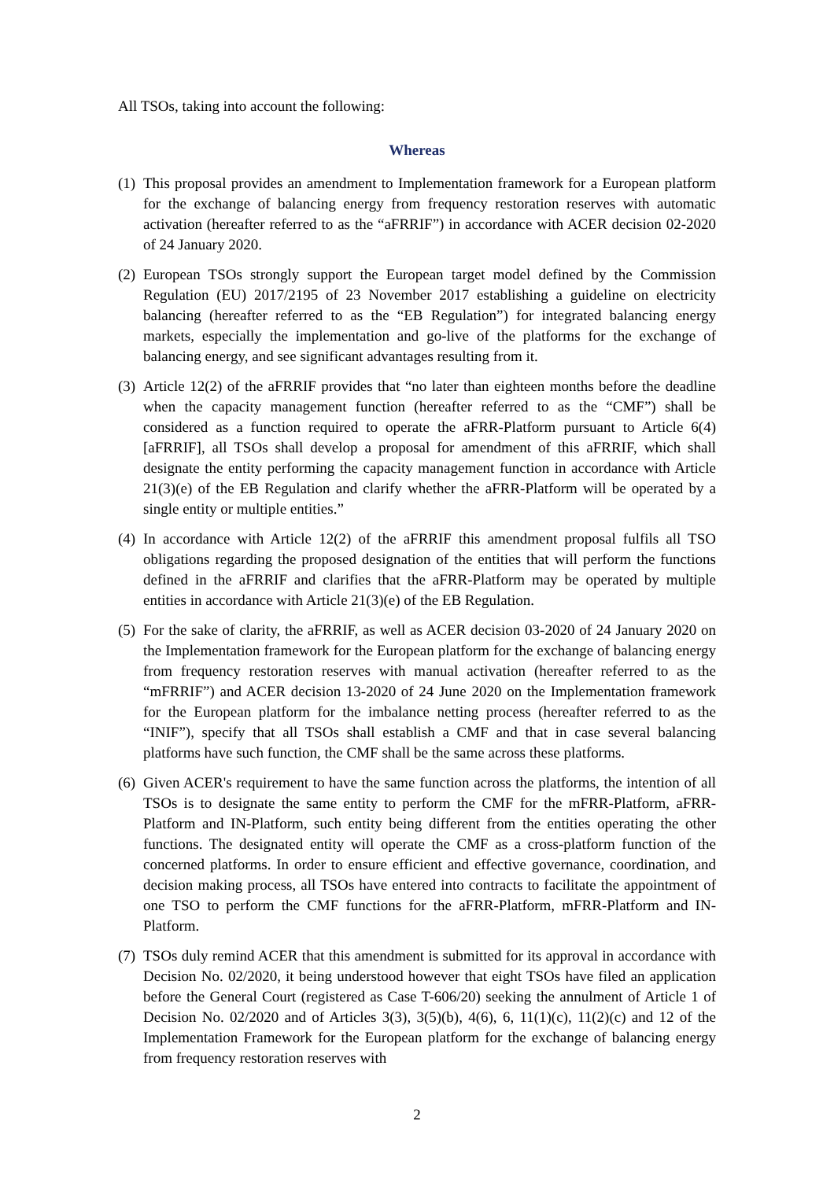All TSOs, taking into account the following:
Whereas
(1) This proposal provides an amendment to Implementation framework for a European platform for the exchange of balancing energy from frequency restoration reserves with automatic activation (hereafter referred to as the “aFRRIF”) in accordance with ACER decision 02-2020 of 24 January 2020.
(2) European TSOs strongly support the European target model defined by the Commission Regulation (EU) 2017/2195 of 23 November 2017 establishing a guideline on electricity balancing (hereafter referred to as the “EB Regulation”) for integrated balancing energy markets, especially the implementation and go-live of the platforms for the exchange of balancing energy, and see significant advantages resulting from it.
(3) Article 12(2) of the aFRRIF provides that “no later than eighteen months before the deadline when the capacity management function (hereafter referred to as the “CMF”) shall be considered as a function required to operate the aFRR-Platform pursuant to Article 6(4) [aFRRIF], all TSOs shall develop a proposal for amendment of this aFRRIF, which shall designate the entity performing the capacity management function in accordance with Article 21(3)(e) of the EB Regulation and clarify whether the aFRR-Platform will be operated by a single entity or multiple entities.”
(4) In accordance with Article 12(2) of the aFRRIF this amendment proposal fulfils all TSO obligations regarding the proposed designation of the entities that will perform the functions defined in the aFRRIF and clarifies that the aFRR-Platform may be operated by multiple entities in accordance with Article 21(3)(e) of the EB Regulation.
(5) For the sake of clarity, the aFRRIF, as well as ACER decision 03-2020 of 24 January 2020 on the Implementation framework for the European platform for the exchange of balancing energy from frequency restoration reserves with manual activation (hereafter referred to as the “mFRRIF”) and ACER decision 13-2020 of 24 June 2020 on the Implementation framework for the European platform for the imbalance netting process (hereafter referred to as the “INIF”), specify that all TSOs shall establish a CMF and that in case several balancing platforms have such function, the CMF shall be the same across these platforms.
(6) Given ACER's requirement to have the same function across the platforms, the intention of all TSOs is to designate the same entity to perform the CMF for the mFRR-Platform, aFRR-Platform and IN-Platform, such entity being different from the entities operating the other functions. The designated entity will operate the CMF as a cross-platform function of the concerned platforms. In order to ensure efficient and effective governance, coordination, and decision making process, all TSOs have entered into contracts to facilitate the appointment of one TSO to perform the CMF functions for the aFRR-Platform, mFRR-Platform and IN-Platform.
(7) TSOs duly remind ACER that this amendment is submitted for its approval in accordance with Decision No. 02/2020, it being understood however that eight TSOs have filed an application before the General Court (registered as Case T-606/20) seeking the annulment of Article 1 of Decision No. 02/2020 and of Articles 3(3), 3(5)(b), 4(6), 6, 11(1)(c), 11(2)(c) and 12 of the Implementation Framework for the European platform for the exchange of balancing energy from frequency restoration reserves with
2